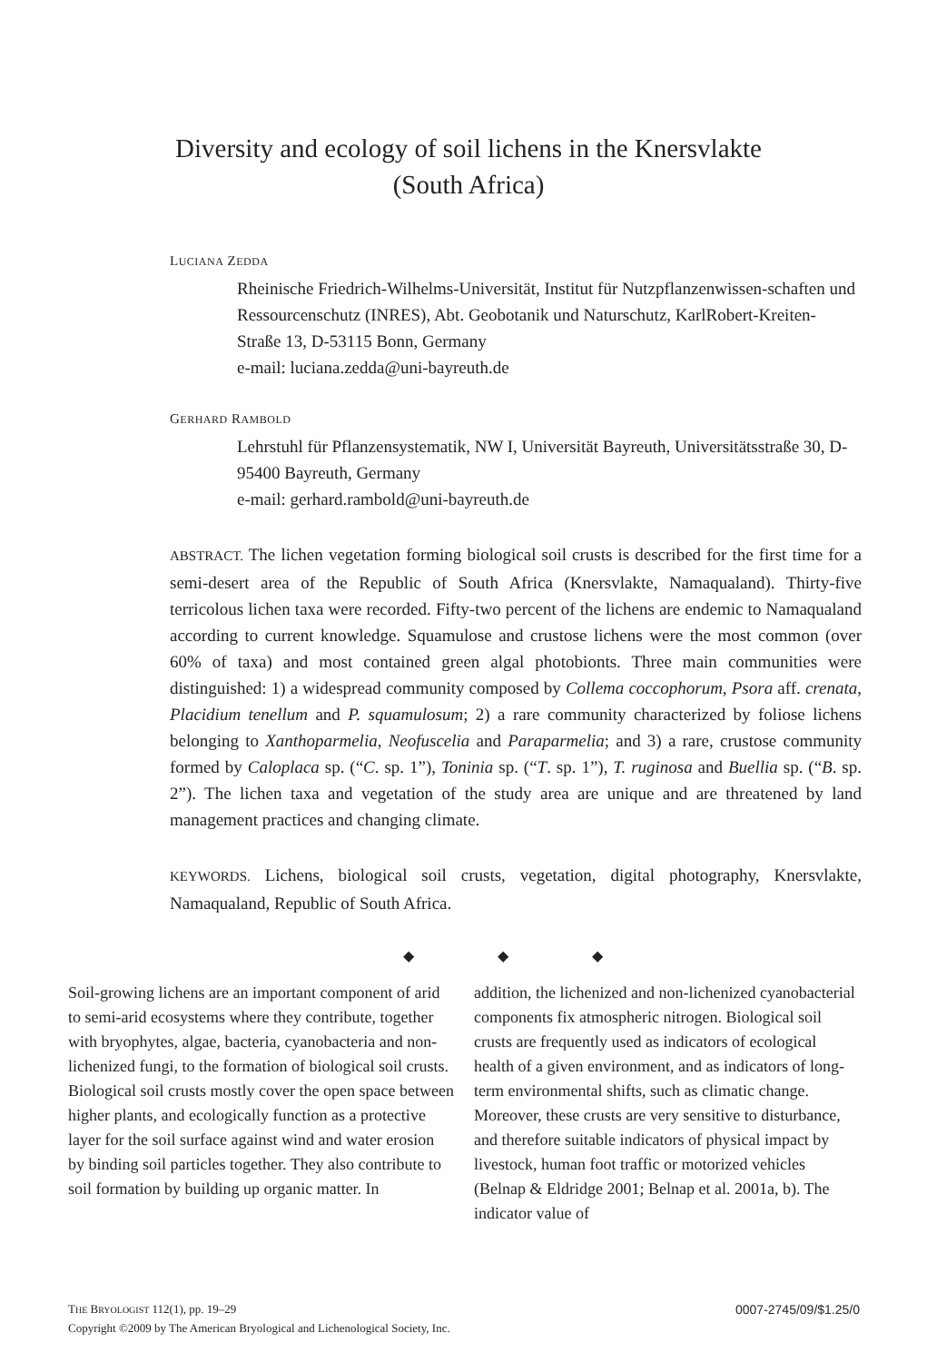Diversity and ecology of soil lichens in the Knersvlakte
(South Africa)
LUCIANA ZEDDA
Rheinische Friedrich-Wilhelms-Universität, Institut für Nutzpflanzenwissen-schaften und Ressourcenschutz (INRES), Abt. Geobotanik und Naturschutz, KarlRobert-Kreiten-Straße 13, D-53115 Bonn, Germany
e-mail: luciana.zedda@uni-bayreuth.de
GERHARD RAMBOLD
Lehrstuhl für Pflanzensystematik, NW I, Universität Bayreuth, Universitätsstraße 30, D-95400 Bayreuth, Germany
e-mail: gerhard.rambold@uni-bayreuth.de
ABSTRACT. The lichen vegetation forming biological soil crusts is described for the first time for a semi-desert area of the Republic of South Africa (Knersvlakte, Namaqualand). Thirty-five terricolous lichen taxa were recorded. Fifty-two percent of the lichens are endemic to Namaqualand according to current knowledge. Squamulose and crustose lichens were the most common (over 60% of taxa) and most contained green algal photobionts. Three main communities were distinguished: 1) a widespread community composed by Collema coccophorum, Psora aff. crenata, Placidium tenellum and P. squamulosum; 2) a rare community characterized by foliose lichens belonging to Xanthoparmelia, Neofuscelia and Paraparmelia; and 3) a rare, crustose community formed by Caloplaca sp. (“C. sp. 1”), Toninia sp. (“T. sp. 1”), T. ruginosa and Buellia sp. (“B. sp. 2”). The lichen taxa and vegetation of the study area are unique and are threatened by land management practices and changing climate.
KEYWORDS. Lichens, biological soil crusts, vegetation, digital photography, Knersvlakte, Namaqualand, Republic of South Africa.
◆ ◆ ◆
Soil-growing lichens are an important component of arid to semi-arid ecosystems where they contribute, together with bryophytes, algae, bacteria, cyanobacteria and non-lichenized fungi, to the formation of biological soil crusts. Biological soil crusts mostly cover the open space between higher plants, and ecologically function as a protective layer for the soil surface against wind and water erosion by binding soil particles together. They also contribute to soil formation by building up organic matter. In
addition, the lichenized and non-lichenized cyanobacterial components fix atmospheric nitrogen. Biological soil crusts are frequently used as indicators of ecological health of a given environment, and as indicators of long-term environmental shifts, such as climatic change. Moreover, these crusts are very sensitive to disturbance, and therefore suitable indicators of physical impact by livestock, human foot traffic or motorized vehicles (Belnap & Eldridge 2001; Belnap et al. 2001a, b). The indicator value of
0007-2745/09/$1.25/0 THE BRYOLOGIST 112(1), pp. 19–29
Copyright ©2009 by The American Bryological and Lichenological Society, Inc.